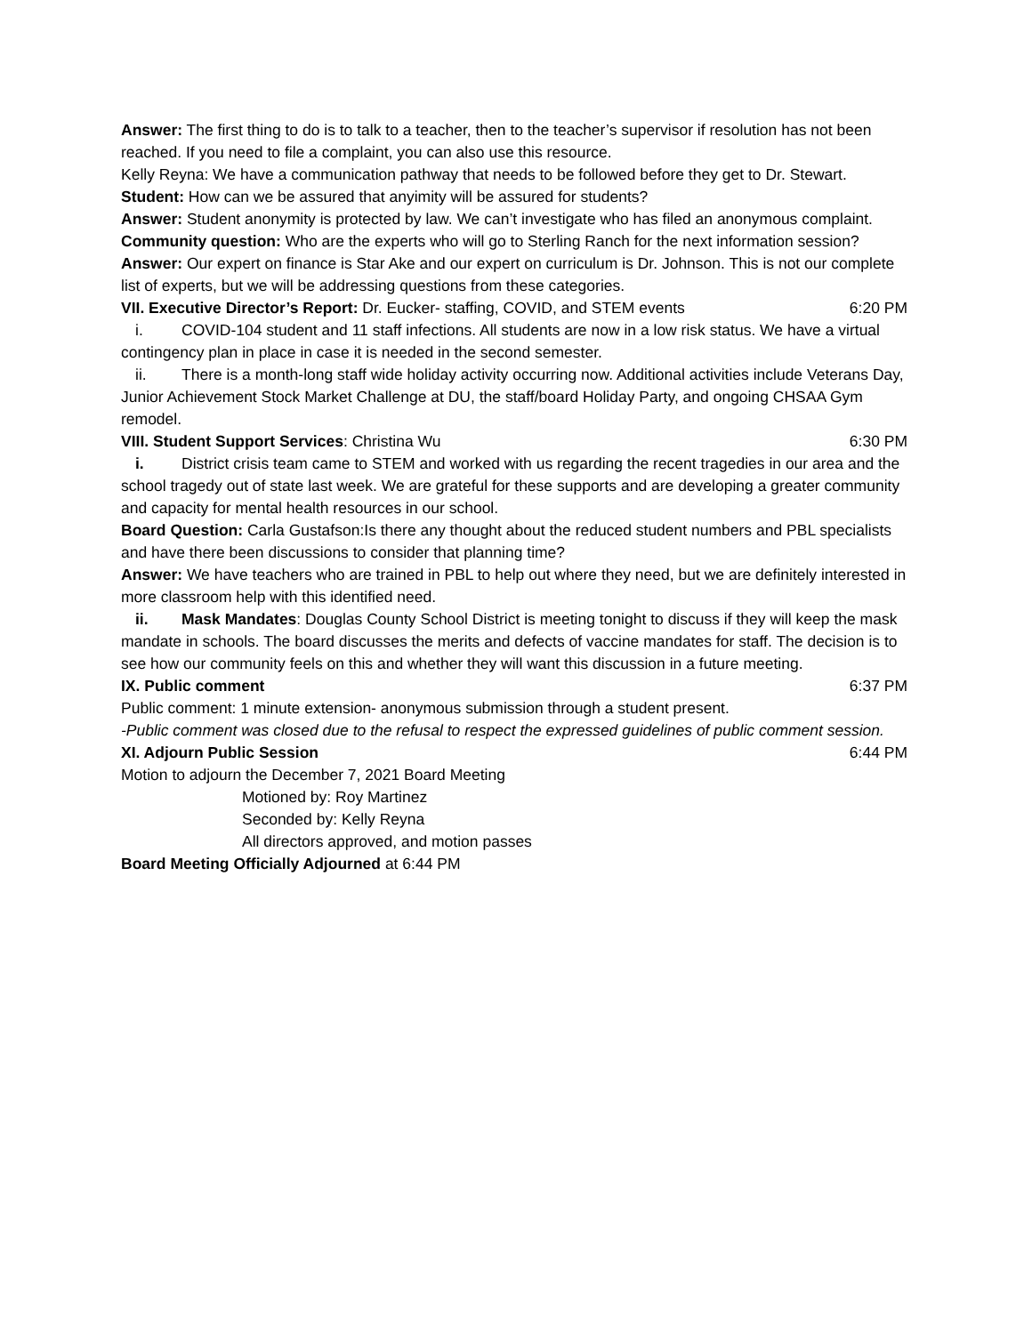Answer: The first thing to do is to talk to a teacher, then to the teacher’s supervisor if resolution has not been reached. If you need to file a complaint, you can also use this resource.
Kelly Reyna: We have a communication pathway that needs to be followed before they get to Dr. Stewart.
Student: How can we be assured that anyimity will be assured for students?
Answer: Student anonymity is protected by law. We can’t investigate who has filed an anonymous complaint.
Community question: Who are the experts who will go to Sterling Ranch for the next information session?
Answer: Our expert on finance is Star Ake and our expert on curriculum is Dr. Johnson. This is not our complete list of experts, but we will be addressing questions from these categories.
VII. Executive Director’s Report: Dr. Eucker- staffing, COVID, and STEM events 6:20 PM
i. COVID-104 student and 11 staff infections. All students are now in a low risk status. We have a virtual contingency plan in place in case it is needed in the second semester.
ii. There is a month-long staff wide holiday activity occurring now. Additional activities include Veterans Day, Junior Achievement Stock Market Challenge at DU, the staff/board Holiday Party, and ongoing CHSAA Gym remodel.
VIII. Student Support Services: Christina Wu 6:30 PM
i. District crisis team came to STEM and worked with us regarding the recent tragedies in our area and the school tragedy out of state last week. We are grateful for these supports and are developing a greater community and capacity for mental health resources in our school.
Board Question: Carla Gustafson:Is there any thought about the reduced student numbers and PBL specialists and have there been discussions to consider that planning time?
Answer: We have teachers who are trained in PBL to help out where they need, but we are definitely interested in more classroom help with this identified need.
ii. Mask Mandates: Douglas County School District is meeting tonight to discuss if they will keep the mask mandate in schools. The board discusses the merits and defects of vaccine mandates for staff. The decision is to see how our community feels on this and whether they will want this discussion in a future meeting.
IX. Public comment 6:37 PM
Public comment: 1 minute extension- anonymous submission through a student present.
-Public comment was closed due to the refusal to respect the expressed guidelines of public comment session.
XI. Adjourn Public Session 6:44 PM
Motion to adjourn the December 7, 2021 Board Meeting
Motioned by: Roy Martinez
Seconded by: Kelly Reyna
All directors approved, and motion passes
Board Meeting Officially Adjourned at 6:44 PM